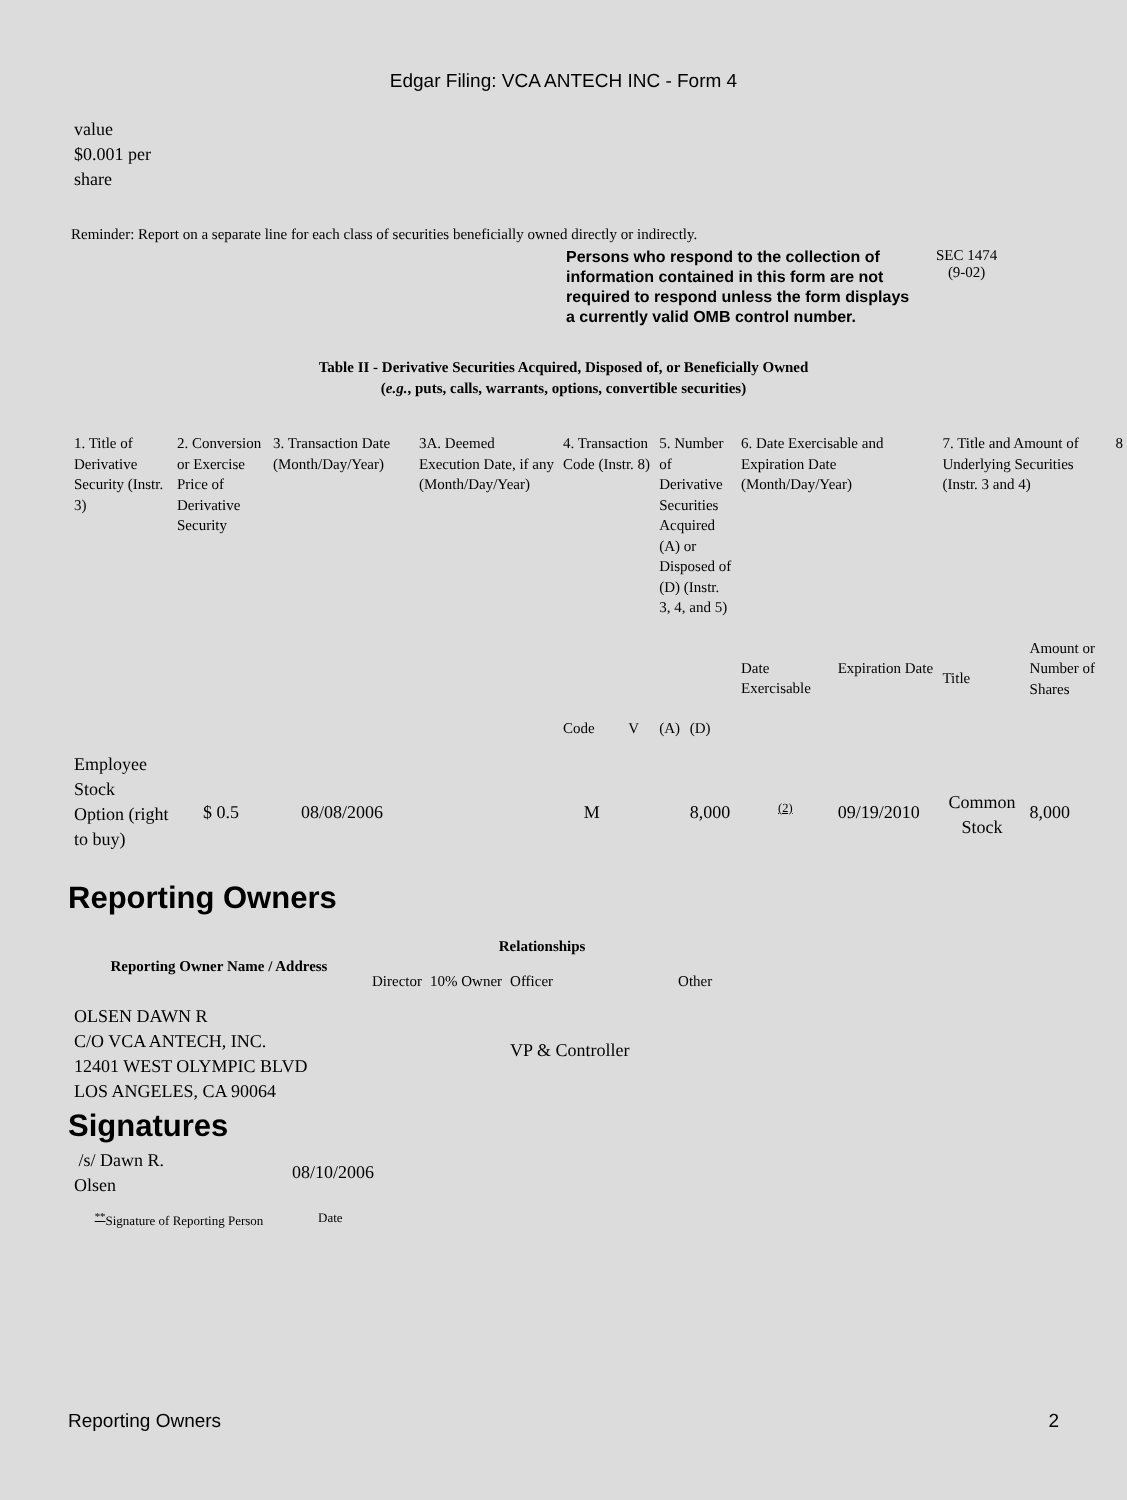Edgar Filing: VCA ANTECH INC - Form 4
value
$0.001 per
share
Reminder: Report on a separate line for each class of securities beneficially owned directly or indirectly.
Persons who respond to the collection of information contained in this form are not required to respond unless the form displays a currently valid OMB control number.
SEC 1474
(9-02)
Table II - Derivative Securities Acquired, Disposed of, or Beneficially Owned
(e.g., puts, calls, warrants, options, convertible securities)
| 1. Title of Derivative Security (Instr. 3) | 2. Conversion or Exercise Price of Derivative Security | 3. Transaction Date (Month/Day/Year) | 3A. Deemed Execution Date, if any (Month/Day/Year) | 4. Transaction Code (Instr. 8) | | 5. Number of Derivative Securities Acquired (A) or Disposed of (D) (Instr. 3, 4, and 5) | | 6. Date Exercisable and Expiration Date (Month/Day/Year) | | 7. Title and Amount of Underlying Securities (Instr. 3 and 4) | | 8 |
| | | | | Code | V | (A) | (D) | Date Exercisable | Expiration Date | Title | Amount or Number of Shares | |
| Employee Stock Option (right to buy) | $ 0.5 | 08/08/2006 | | M | | | 8,000 | <sup>(2)</sup> | 09/19/2010 | Common Stock | 8,000 | |
Reporting Owners
| Reporting Owner Name / Address | Relationships | | | |
| --- | --- | --- | --- | --- |
| | Director | 10% Owner | Officer | Other |
| OLSEN DAWN R C/O VCA ANTECH, INC. 12401 WEST OLYMPIC BLVD LOS ANGELES, CA 90064 | | | VP & Controller | |
Signatures
| /s/ Dawn R. Olsen | 08/10/2006 |
| <sup>**</sup> Signature of Reporting Person | Date |
Reporting Owners 2